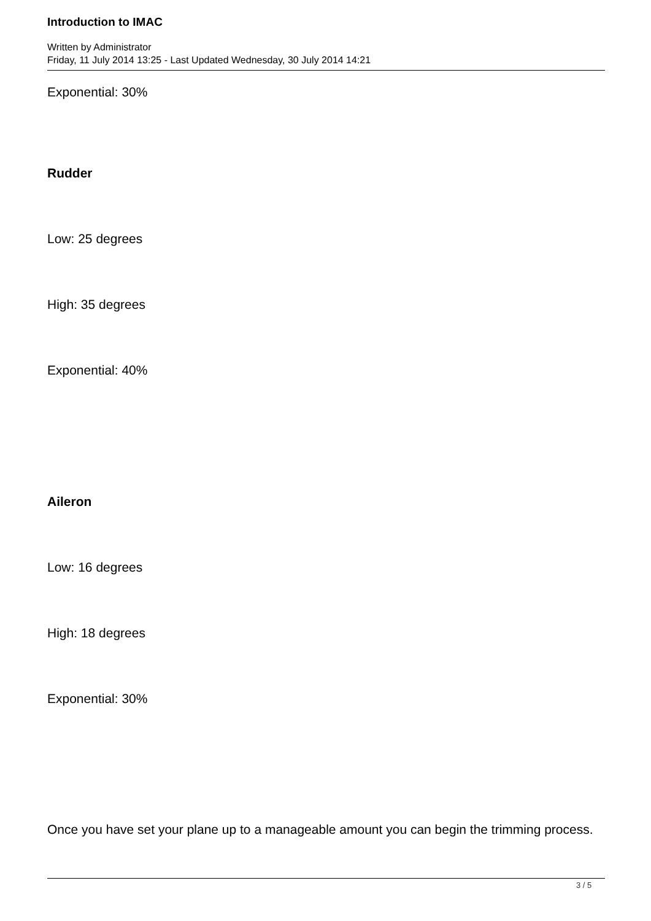Introduction to IMAC
Written by Administrator
Friday, 11 July 2014 13:25 - Last Updated Wednesday, 30 July 2014 14:21
Exponential: 30%
Rudder
Low: 25 degrees
High: 35 degrees
Exponential: 40%
Aileron
Low: 16 degrees
High: 18 degrees
Exponential: 30%
Once you have set your plane up to a manageable amount you can begin the trimming process.
3 / 5